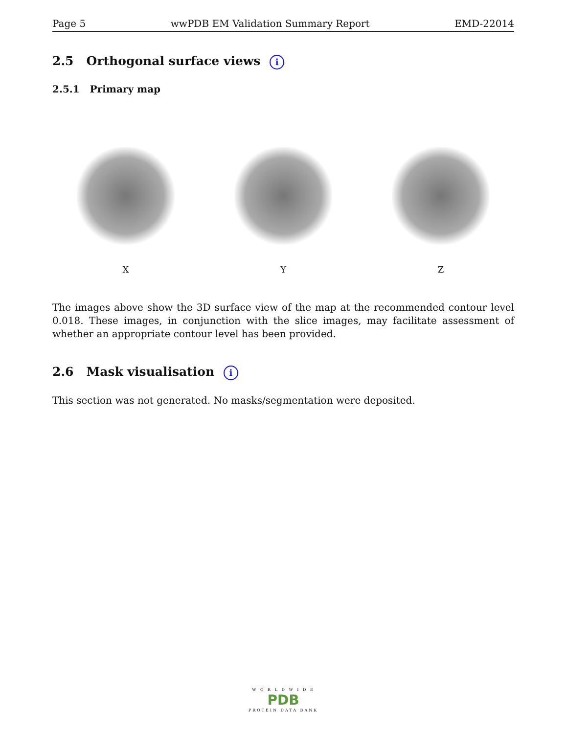Page 5 wwPDB EM Validation Summary Report EMD-22014
2.5 Orthogonal surface views i
2.5.1 Primary map
X Y Z
The images above show the 3D surface view of the map at the recommended contour level 0.018. These images, in conjunction with the slice images, may facilitate assessment of whether an appropriate contour level has been provided.
2.6 Mask visualisation i
This section was not generated. No masks/segmentation were deposited.
W O R L D W I D E
PDB
PROTEIN DATA BANK